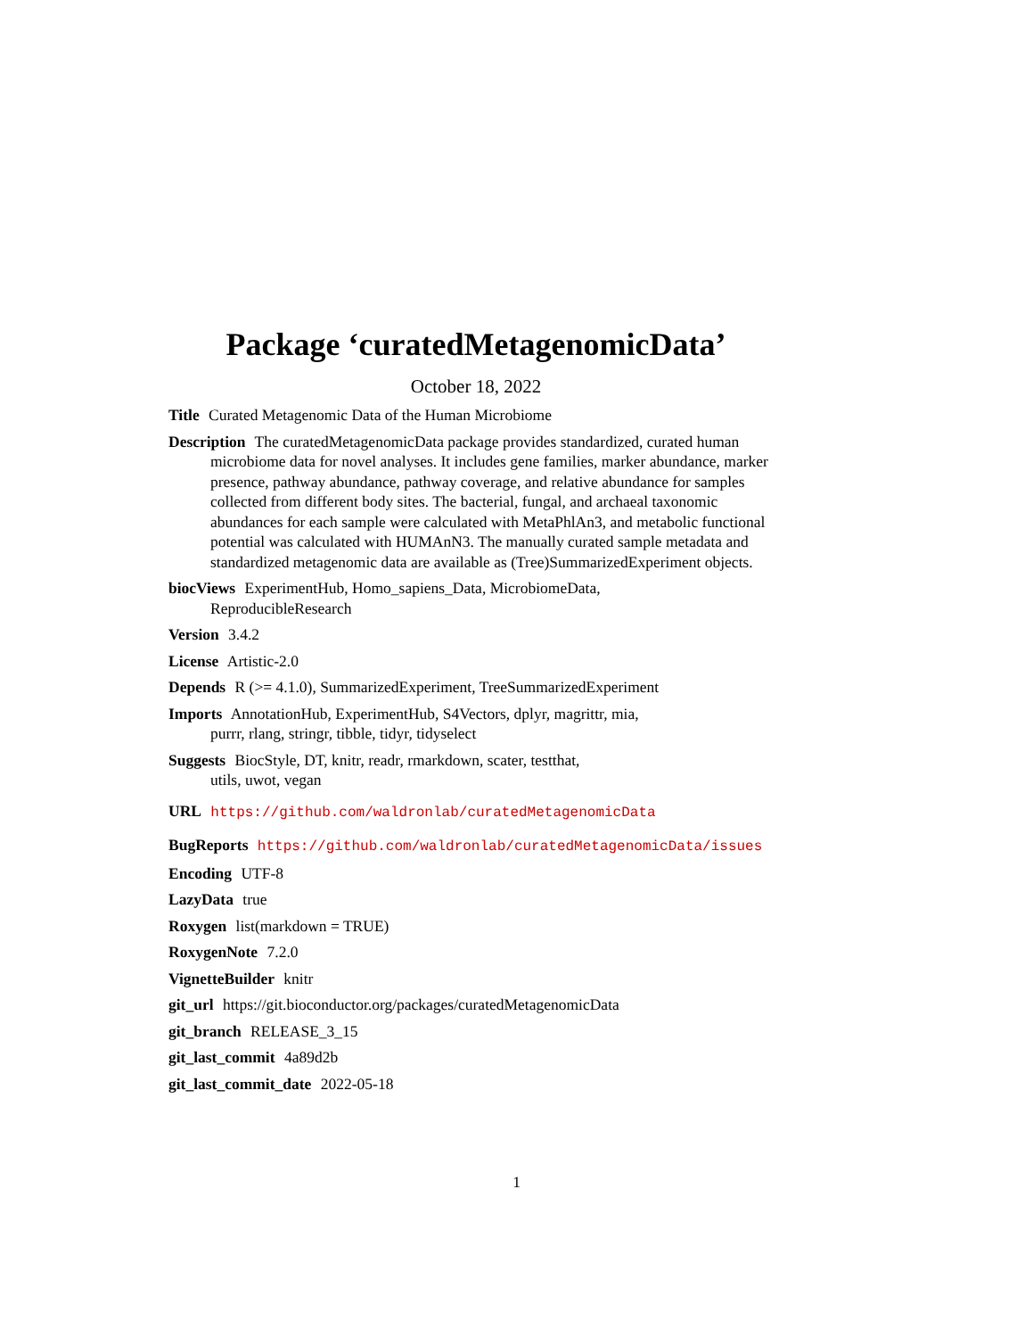Package ‘curatedMetagenomicData’
October 18, 2022
Title Curated Metagenomic Data of the Human Microbiome
Description The curatedMetagenomicData package provides standardized, curated human microbiome data for novel analyses. It includes gene families, marker abundance, marker presence, pathway abundance, pathway coverage, and relative abundance for samples collected from different body sites. The bacterial, fungal, and archaeal taxonomic abundances for each sample were calculated with MetaPhlAn3, and metabolic functional potential was calculated with HUMAnN3. The manually curated sample metadata and standardized metagenomic data are available as (Tree)SummarizedExperiment objects.
biocViews ExperimentHub, Homo_sapiens_Data, MicrobiomeData,
ReproducibleResearch
Version 3.4.2
License Artistic-2.0
Depends R (>= 4.1.0), SummarizedExperiment, TreeSummarizedExperiment
Imports AnnotationHub, ExperimentHub, S4Vectors, dplyr, magrittr, mia,
purrr, rlang, stringr, tibble, tidyr, tidyselect
Suggests BiocStyle, DT, knitr, readr, rmarkdown, scater, testthat,
utils, uwot, vegan
URL https://github.com/waldronlab/curatedMetagenomicData
BugReports https://github.com/waldronlab/curatedMetagenomicData/issues
Encoding UTF-8
LazyData true
Roxygen list(markdown = TRUE)
RoxygenNote 7.2.0
VignetteBuilder knitr
git_url https://git.bioconductor.org/packages/curatedMetagenomicData
git_branch RELEASE_3_15
git_last_commit 4a89d2b
git_last_commit_date 2022-05-18
1